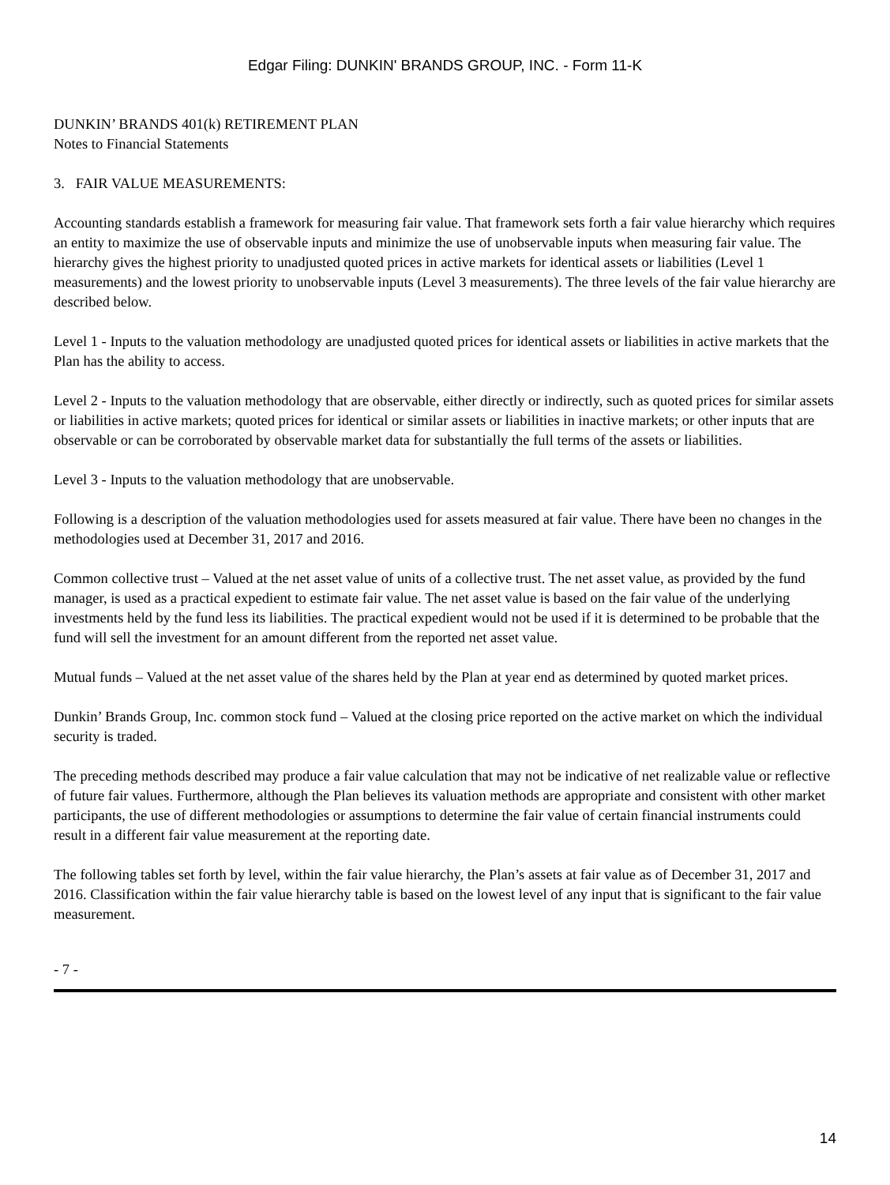Edgar Filing: DUNKIN' BRANDS GROUP, INC. - Form 11-K
DUNKIN’ BRANDS 401(k) RETIREMENT PLAN
Notes to Financial Statements
3. FAIR VALUE MEASUREMENTS:
Accounting standards establish a framework for measuring fair value. That framework sets forth a fair value hierarchy which requires an entity to maximize the use of observable inputs and minimize the use of unobservable inputs when measuring fair value. The hierarchy gives the highest priority to unadjusted quoted prices in active markets for identical assets or liabilities (Level 1 measurements) and the lowest priority to unobservable inputs (Level 3 measurements). The three levels of the fair value hierarchy are described below.
Level 1 - Inputs to the valuation methodology are unadjusted quoted prices for identical assets or liabilities in active markets that the Plan has the ability to access.
Level 2 - Inputs to the valuation methodology that are observable, either directly or indirectly, such as quoted prices for similar assets or liabilities in active markets; quoted prices for identical or similar assets or liabilities in inactive markets; or other inputs that are observable or can be corroborated by observable market data for substantially the full terms of the assets or liabilities.
Level 3 - Inputs to the valuation methodology that are unobservable.
Following is a description of the valuation methodologies used for assets measured at fair value. There have been no changes in the methodologies used at December 31, 2017 and 2016.
Common collective trust – Valued at the net asset value of units of a collective trust. The net asset value, as provided by the fund manager, is used as a practical expedient to estimate fair value. The net asset value is based on the fair value of the underlying investments held by the fund less its liabilities. The practical expedient would not be used if it is determined to be probable that the fund will sell the investment for an amount different from the reported net asset value.
Mutual funds – Valued at the net asset value of the shares held by the Plan at year end as determined by quoted market prices.
Dunkin’ Brands Group, Inc. common stock fund – Valued at the closing price reported on the active market on which the individual security is traded.
The preceding methods described may produce a fair value calculation that may not be indicative of net realizable value or reflective of future fair values. Furthermore, although the Plan believes its valuation methods are appropriate and consistent with other market participants, the use of different methodologies or assumptions to determine the fair value of certain financial instruments could result in a different fair value measurement at the reporting date.
The following tables set forth by level, within the fair value hierarchy, the Plan’s assets at fair value as of December 31, 2017 and 2016. Classification within the fair value hierarchy table is based on the lowest level of any input that is significant to the fair value measurement.
- 7 -
14